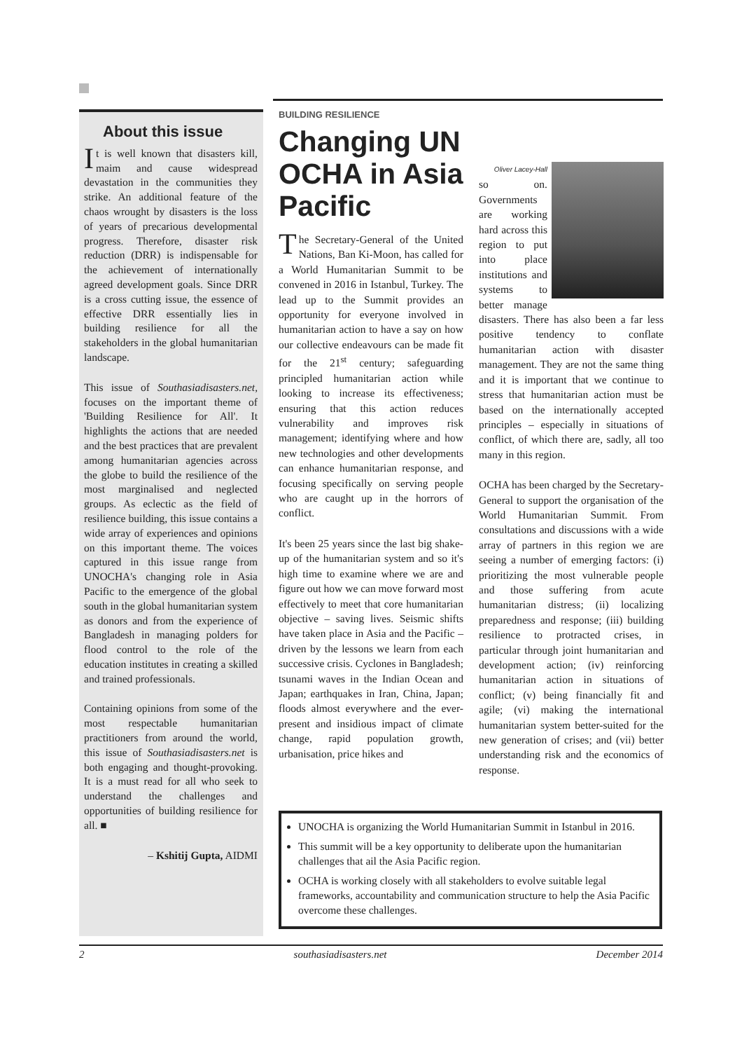About this issue
It is well known that disasters kill, maim and cause widespread devastation in the communities they strike. An additional feature of the chaos wrought by disasters is the loss of years of precarious developmental progress. Therefore, disaster risk reduction (DRR) is indispensable for the achievement of internationally agreed development goals. Since DRR is a cross cutting issue, the essence of effective DRR essentially lies in building resilience for all the stakeholders in the global humanitarian landscape.
This issue of Southasiadisasters.net, focuses on the important theme of 'Building Resilience for All'. It highlights the actions that are needed and the best practices that are prevalent among humanitarian agencies across the globe to build the resilience of the most marginalised and neglected groups. As eclectic as the field of resilience building, this issue contains a wide array of experiences and opinions on this important theme. The voices captured in this issue range from UNOCHA's changing role in Asia Pacific to the emergence of the global south in the global humanitarian system as donors and from the experience of Bangladesh in managing polders for flood control to the role of the education institutes in creating a skilled and trained professionals.
Containing opinions from some of the most respectable humanitarian practitioners from around the world, this issue of Southasiadisasters.net is both engaging and thought-provoking. It is a must read for all who seek to understand the challenges and opportunities of building resilience for all. ■
– Kshitij Gupta, AIDMI
BUILDING RESILIENCE
Changing UN OCHA in Asia Pacific
The Secretary-General of the United Nations, Ban Ki-Moon, has called for a World Humanitarian Summit to be convened in 2016 in Istanbul, Turkey. The lead up to the Summit provides an opportunity for everyone involved in humanitarian action to have a say on how our collective endeavours can be made fit for the 21<sup>st</sup> century; safeguarding principled humanitarian action while looking to increase its effectiveness; ensuring that this action reduces vulnerability and improves risk management; identifying where and how new technologies and other developments can enhance humanitarian response, and focusing specifically on serving people who are caught up in the horrors of conflict.
It's been 25 years since the last big shake-up of the humanitarian system and so it's high time to examine where we are and figure out how we can move forward most effectively to meet that core humanitarian objective – saving lives. Seismic shifts have taken place in Asia and the Pacific – driven by the lessons we learn from each successive crisis. Cyclones in Bangladesh; tsunami waves in the Indian Ocean and Japan; earthquakes in Iran, China, Japan; floods almost everywhere and the ever-present and insidious impact of climate change, rapid population growth, urbanisation, price hikes and
Oliver Lacey-Hall
so on. Governments are working hard across this region to put into place institutions and systems to better manage disasters. There has also been a far less positive tendency to conflate humanitarian action with disaster management. They are not the same thing and it is important that we continue to stress that humanitarian action must be based on the internationally accepted principles – especially in situations of conflict, of which there are, sadly, all too many in this region.
OCHA has been charged by the Secretary-General to support the organisation of the World Humanitarian Summit. From consultations and discussions with a wide array of partners in this region we are seeing a number of emerging factors: (i) prioritizing the most vulnerable people and those suffering from acute humanitarian distress; (ii) localizing preparedness and response; (iii) building resilience to protracted crises, in particular through joint humanitarian and development action; (iv) reinforcing humanitarian action in situations of conflict; (v) being financially fit and agile; (vi) making the international humanitarian system better-suited for the new generation of crises; and (vii) better understanding risk and the economics of response.
UNOCHA is organizing the World Humanitarian Summit in Istanbul in 2016.
This summit will be a key opportunity to deliberate upon the humanitarian challenges that ail the Asia Pacific region.
OCHA is working closely with all stakeholders to evolve suitable legal frameworks, accountability and communication structure to help the Asia Pacific overcome these challenges.
2 southasiadisasters.net December 2014